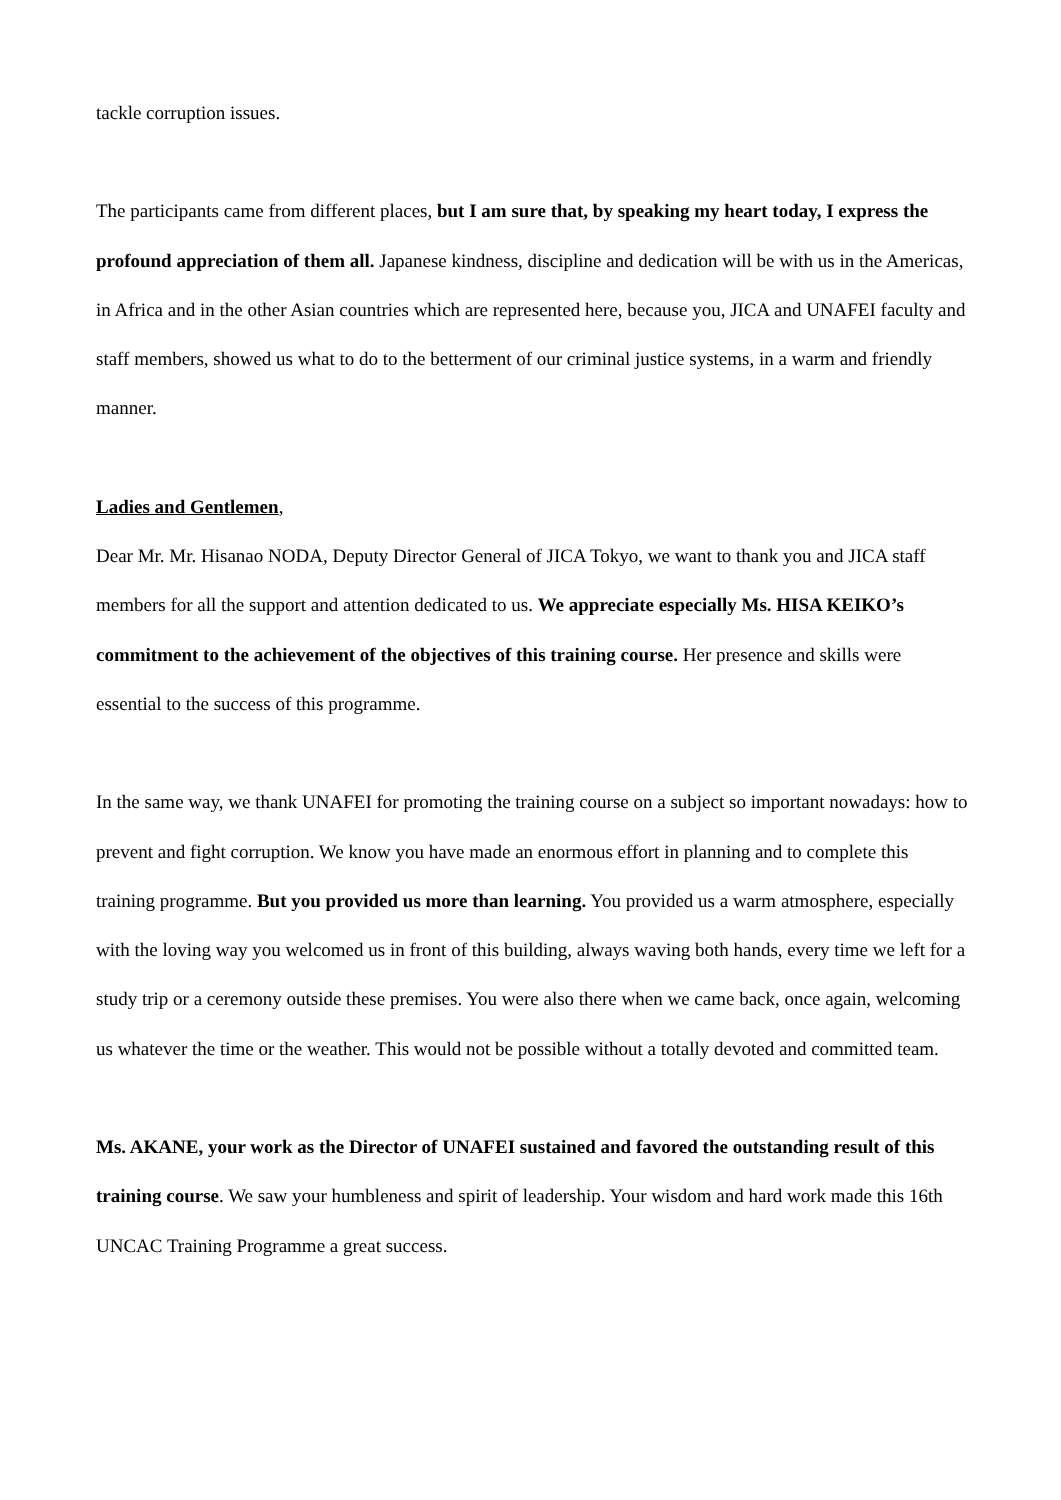tackle corruption issues.
The participants came from different places, but I am sure that, by speaking my heart today, I express the profound appreciation of them all. Japanese kindness, discipline and dedication will be with us in the Americas, in Africa and in the other Asian countries which are represented here, because you, JICA and UNAFEI faculty and staff members, showed us what to do to the betterment of our criminal justice systems, in a warm and friendly manner.
Ladies and Gentlemen,
Dear Mr. Mr. Hisanao NODA, Deputy Director General of JICA Tokyo, we want to thank you and JICA staff members for all the support and attention dedicated to us. We appreciate especially Ms. HISA KEIKO’s commitment to the achievement of the objectives of this training course. Her presence and skills were essential to the success of this programme.
In the same way, we thank UNAFEI for promoting the training course on a subject so important nowadays: how to prevent and fight corruption. We know you have made an enormous effort in planning and to complete this training programme. But you provided us more than learning. You provided us a warm atmosphere, especially with the loving way you welcomed us in front of this building, always waving both hands, every time we left for a study trip or a ceremony outside these premises. You were also there when we came back, once again, welcoming us whatever the time or the weather. This would not be possible without a totally devoted and committed team.
Ms. AKANE, your work as the Director of UNAFEI sustained and favored the outstanding result of this training course. We saw your humbleness and spirit of leadership. Your wisdom and hard work made this 16th UNCAC Training Programme a great success.